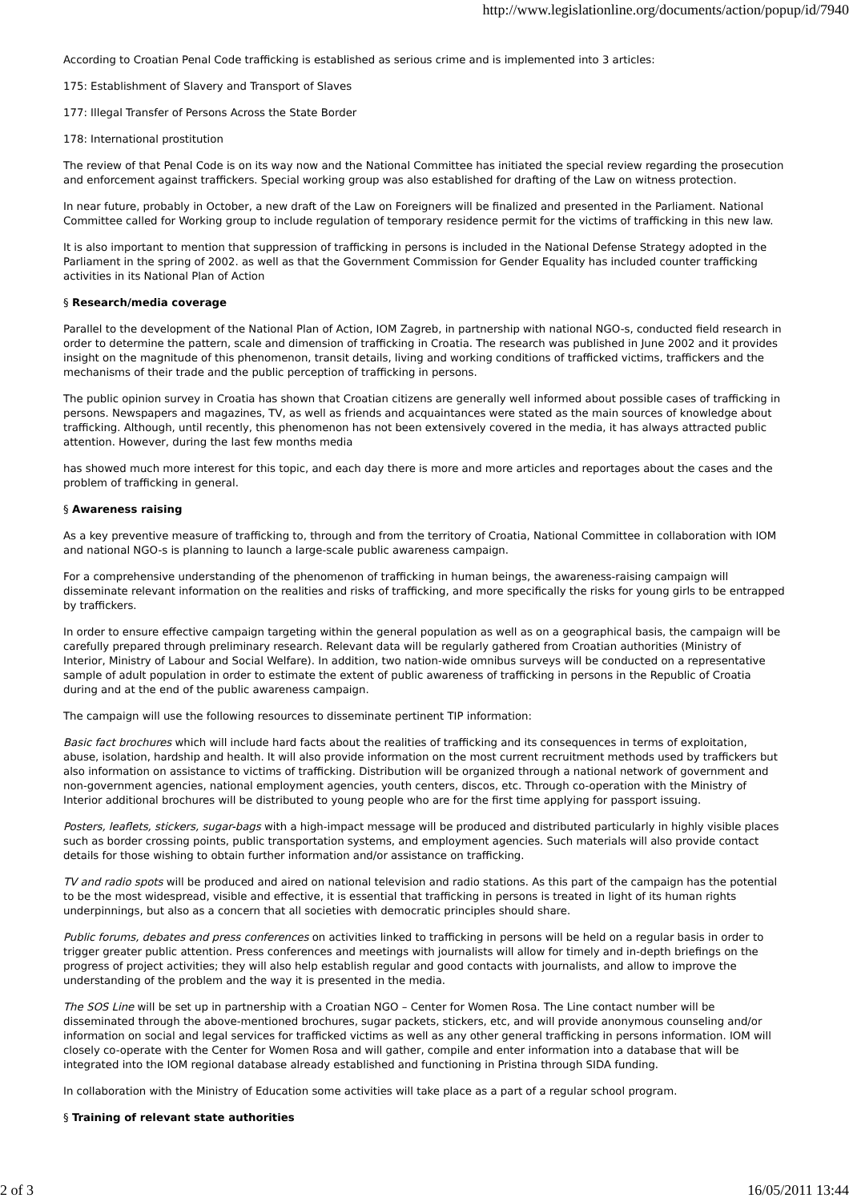http://www.legislationline.org/documents/action/popup/id/7940
According to Croatian Penal Code trafficking is established as serious crime and is implemented into 3 articles:
175: Establishment of Slavery and Transport of Slaves
177: Illegal Transfer of Persons Across the State Border
178: International prostitution
The review of that Penal Code is on its way now and the National Committee has initiated the special review regarding the prosecution and enforcement against traffickers. Special working group was also established for drafting of the Law on witness protection.
In near future, probably in October, a new draft of the Law on Foreigners will be finalized and presented in the Parliament. National Committee called for Working group to include regulation of temporary residence permit for the victims of trafficking in this new law.
It is also important to mention that suppression of trafficking in persons is included in the National Defense Strategy adopted in the Parliament in the spring of 2002. as well as that the Government Commission for Gender Equality has included counter trafficking activities in its National Plan of Action
§ Research/media coverage
Parallel to the development of the National Plan of Action, IOM Zagreb, in partnership with national NGO-s, conducted field research in order to determine the pattern, scale and dimension of trafficking in Croatia. The research was published in June 2002 and it provides insight on the magnitude of this phenomenon, transit details, living and working conditions of trafficked victims, traffickers and the mechanisms of their trade and the public perception of trafficking in persons.
The public opinion survey in Croatia has shown that Croatian citizens are generally well informed about possible cases of trafficking in persons. Newspapers and magazines, TV, as well as friends and acquaintances were stated as the main sources of knowledge about trafficking. Although, until recently, this phenomenon has not been extensively covered in the media, it has always attracted public attention. However, during the last few months media
has showed much more interest for this topic, and each day there is more and more articles and reportages about the cases and the problem of trafficking in general.
§ Awareness raising
As a key preventive measure of trafficking to, through and from the territory of Croatia, National Committee in collaboration with IOM and national NGO-s is planning to launch a large-scale public awareness campaign.
For a comprehensive understanding of the phenomenon of trafficking in human beings, the awareness-raising campaign will disseminate relevant information on the realities and risks of trafficking, and more specifically the risks for young girls to be entrapped by traffickers.
In order to ensure effective campaign targeting within the general population as well as on a geographical basis, the campaign will be carefully prepared through preliminary research. Relevant data will be regularly gathered from Croatian authorities (Ministry of Interior, Ministry of Labour and Social Welfare). In addition, two nation-wide omnibus surveys will be conducted on a representative sample of adult population in order to estimate the extent of public awareness of trafficking in persons in the Republic of Croatia during and at the end of the public awareness campaign.
The campaign will use the following resources to disseminate pertinent TIP information:
Basic fact brochures which will include hard facts about the realities of trafficking and its consequences in terms of exploitation, abuse, isolation, hardship and health. It will also provide information on the most current recruitment methods used by traffickers but also information on assistance to victims of trafficking. Distribution will be organized through a national network of government and non-government agencies, national employment agencies, youth centers, discos, etc. Through co-operation with the Ministry of Interior additional brochures will be distributed to young people who are for the first time applying for passport issuing.
Posters, leaflets, stickers, sugar-bags with a high-impact message will be produced and distributed particularly in highly visible places such as border crossing points, public transportation systems, and employment agencies. Such materials will also provide contact details for those wishing to obtain further information and/or assistance on trafficking.
TV and radio spots will be produced and aired on national television and radio stations. As this part of the campaign has the potential to be the most widespread, visible and effective, it is essential that trafficking in persons is treated in light of its human rights underpinnings, but also as a concern that all societies with democratic principles should share.
Public forums, debates and press conferences on activities linked to trafficking in persons will be held on a regular basis in order to trigger greater public attention. Press conferences and meetings with journalists will allow for timely and in-depth briefings on the progress of project activities; they will also help establish regular and good contacts with journalists, and allow to improve the understanding of the problem and the way it is presented in the media.
The SOS Line will be set up in partnership with a Croatian NGO – Center for Women Rosa. The Line contact number will be disseminated through the above-mentioned brochures, sugar packets, stickers, etc, and will provide anonymous counseling and/or information on social and legal services for trafficked victims as well as any other general trafficking in persons information. IOM will closely co-operate with the Center for Women Rosa and will gather, compile and enter information into a database that will be integrated into the IOM regional database already established and functioning in Pristina through SIDA funding.
In collaboration with the Ministry of Education some activities will take place as a part of a regular school program.
§ Training of relevant state authorities
2 of 3 16/05/2011 13:44